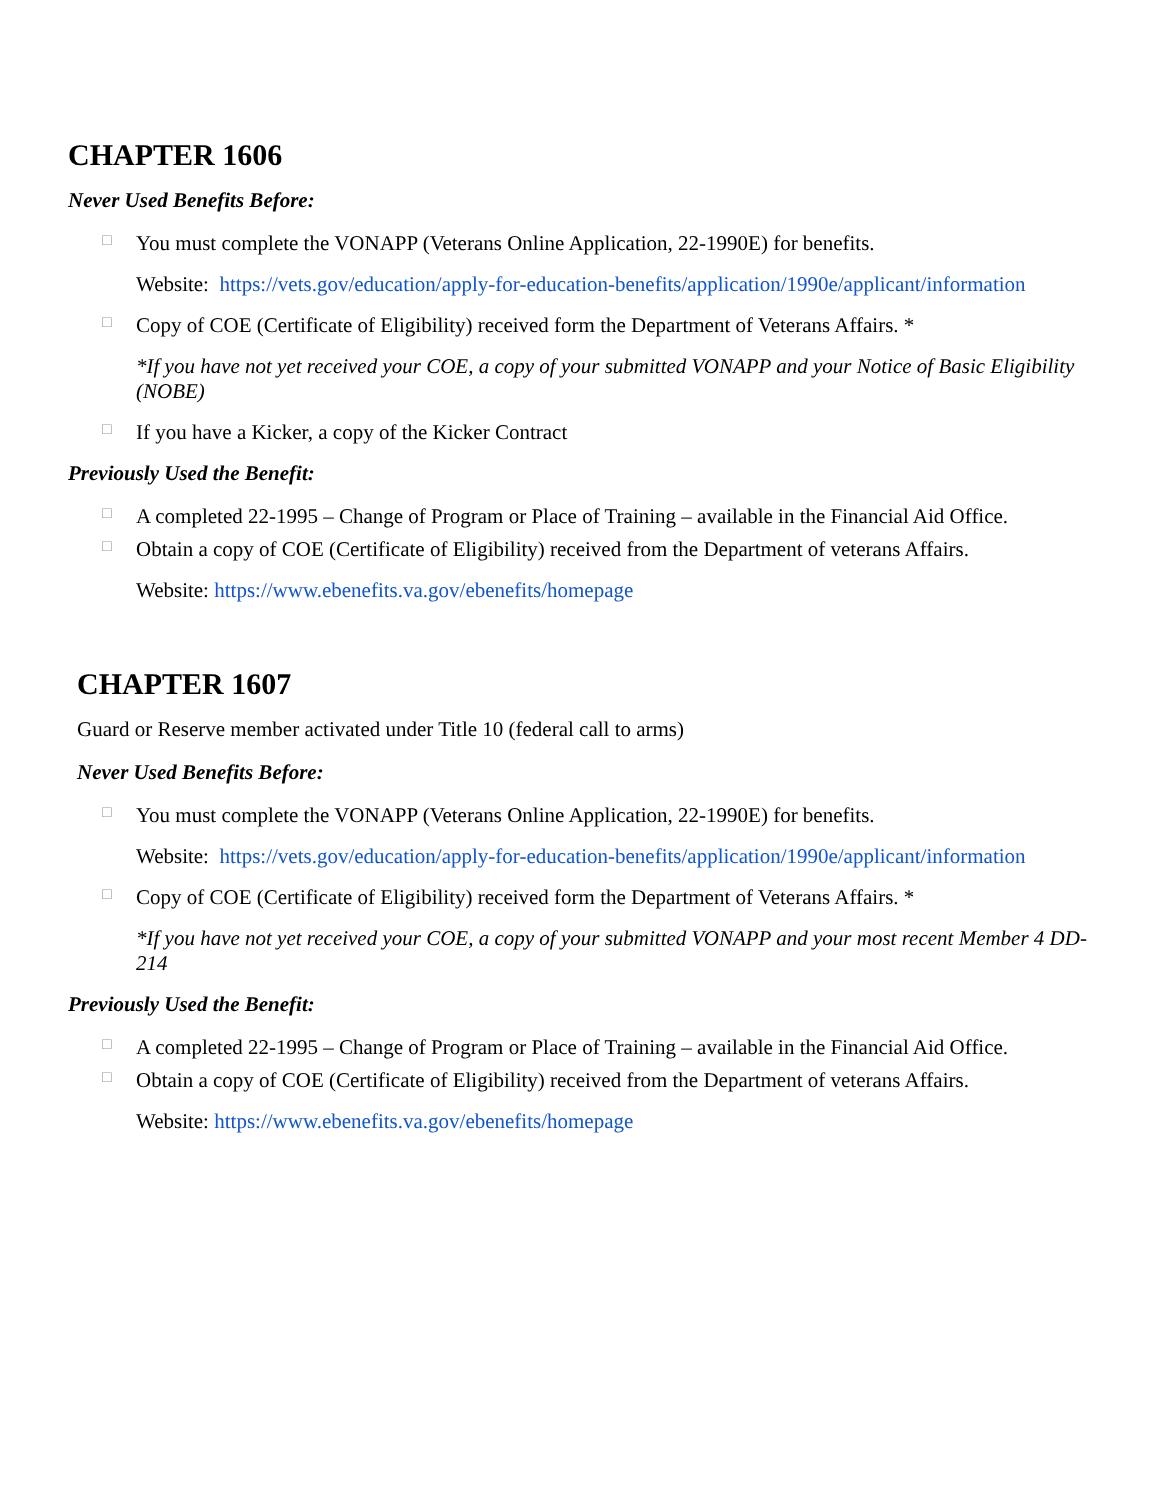CHAPTER 1606
Never Used Benefits Before:
□ You must complete the VONAPP (Veterans Online Application, 22-1990E) for benefits.
Website: https://vets.gov/education/apply-for-education-benefits/application/1990e/applicant/information
□ Copy of COE (Certificate of Eligibility) received form the Department of Veterans Affairs. *
*If you have not yet received your COE, a copy of your submitted VONAPP and your Notice of Basic Eligibility (NOBE)
□ If you have a Kicker, a copy of the Kicker Contract
Previously Used the Benefit:
□ A completed 22-1995 – Change of Program or Place of Training – available in the Financial Aid Office.
□ Obtain a copy of COE (Certificate of Eligibility) received from the Department of veterans Affairs.
Website: https://www.ebenefits.va.gov/ebenefits/homepage
CHAPTER 1607
Guard or Reserve member activated under Title 10 (federal call to arms)
Never Used Benefits Before:
□ You must complete the VONAPP (Veterans Online Application, 22-1990E) for benefits.
Website: https://vets.gov/education/apply-for-education-benefits/application/1990e/applicant/information
□ Copy of COE (Certificate of Eligibility) received form the Department of Veterans Affairs. *
*If you have not yet received your COE, a copy of your submitted VONAPP and your most recent Member 4 DD-214
Previously Used the Benefit:
□ A completed 22-1995 – Change of Program or Place of Training – available in the Financial Aid Office.
□ Obtain a copy of COE (Certificate of Eligibility) received from the Department of veterans Affairs.
Website: https://www.ebenefits.va.gov/ebenefits/homepage